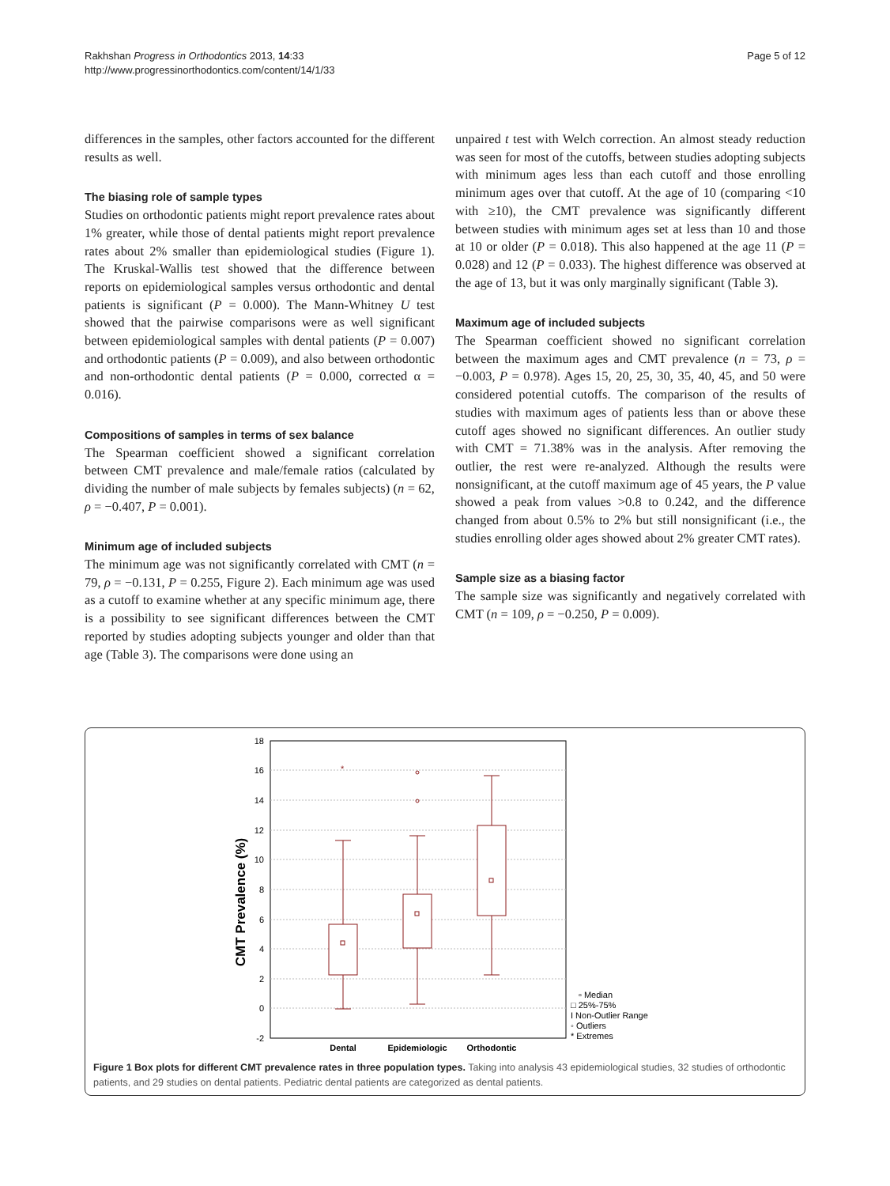Rakhshan Progress in Orthodontics 2013, 14:33
http://www.progressinorthodontics.com/content/14/1/33
Page 5 of 12
differences in the samples, other factors accounted for the different results as well.
The biasing role of sample types
Studies on orthodontic patients might report prevalence rates about 1% greater, while those of dental patients might report prevalence rates about 2% smaller than epidemiological studies (Figure 1). The Kruskal-Wallis test showed that the difference between reports on epidemiological samples versus orthodontic and dental patients is significant (P = 0.000). The Mann-Whitney U test showed that the pairwise comparisons were as well significant between epidemiological samples with dental patients (P = 0.007) and orthodontic patients (P = 0.009), and also between orthodontic and non-orthodontic dental patients (P = 0.000, corrected α = 0.016).
Compositions of samples in terms of sex balance
The Spearman coefficient showed a significant correlation between CMT prevalence and male/female ratios (calculated by dividing the number of male subjects by females subjects) (n = 62, ρ = −0.407, P = 0.001).
Minimum age of included subjects
The minimum age was not significantly correlated with CMT (n = 79, ρ = −0.131, P = 0.255, Figure 2). Each minimum age was used as a cutoff to examine whether at any specific minimum age, there is a possibility to see significant differences between the CMT reported by studies adopting subjects younger and older than that age (Table 3). The comparisons were done using an
unpaired t test with Welch correction. An almost steady reduction was seen for most of the cutoffs, between studies adopting subjects with minimum ages less than each cutoff and those enrolling minimum ages over that cutoff. At the age of 10 (comparing <10 with ≥10), the CMT prevalence was significantly different between studies with minimum ages set at less than 10 and those at 10 or older (P = 0.018). This also happened at the age 11 (P = 0.028) and 12 (P = 0.033). The highest difference was observed at the age of 13, but it was only marginally significant (Table 3).
Maximum age of included subjects
The Spearman coefficient showed no significant correlation between the maximum ages and CMT prevalence (n = 73, ρ = −0.003, P = 0.978). Ages 15, 20, 25, 30, 35, 40, 45, and 50 were considered potential cutoffs. The comparison of the results of studies with maximum ages of patients less than or above these cutoff ages showed no significant differences. An outlier study with CMT = 71.38% was in the analysis. After removing the outlier, the rest were re-analyzed. Although the results were nonsignificant, at the cutoff maximum age of 45 years, the P value showed a peak from values >0.8 to 0.242, and the difference changed from about 0.5% to 2% but still nonsignificant (i.e., the studies enrolling older ages showed about 2% greater CMT rates).
Sample size as a biasing factor
The sample size was significantly and negatively correlated with CMT (n = 109, ρ = −0.250, P = 0.009).
18
16
14
12
10
8
6
4
2
0
-2
CMT Prevalence (%)
*
Dental
Epidemiologic
Orthodontic
▫ Median
□ 25%-75%
I Non-Outlier Range
◦ Outliers
* Extremes
Figure 1 Box plots for different CMT prevalence rates in three population types. Taking into analysis 43 epidemiological studies, 32 studies of orthodontic patients, and 29 studies on dental patients. Pediatric dental patients are categorized as dental patients.